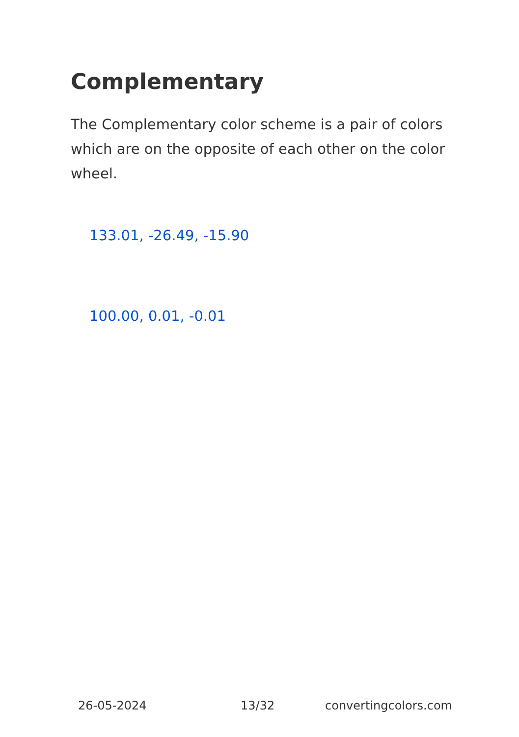Complementary
The Complementary color scheme is a pair of colors which are on the opposite of each other on the color wheel.
133.01, -26.49, -15.90
100.00, 0.01, -0.01
26-05-2024 13/32 convertingcolors.com